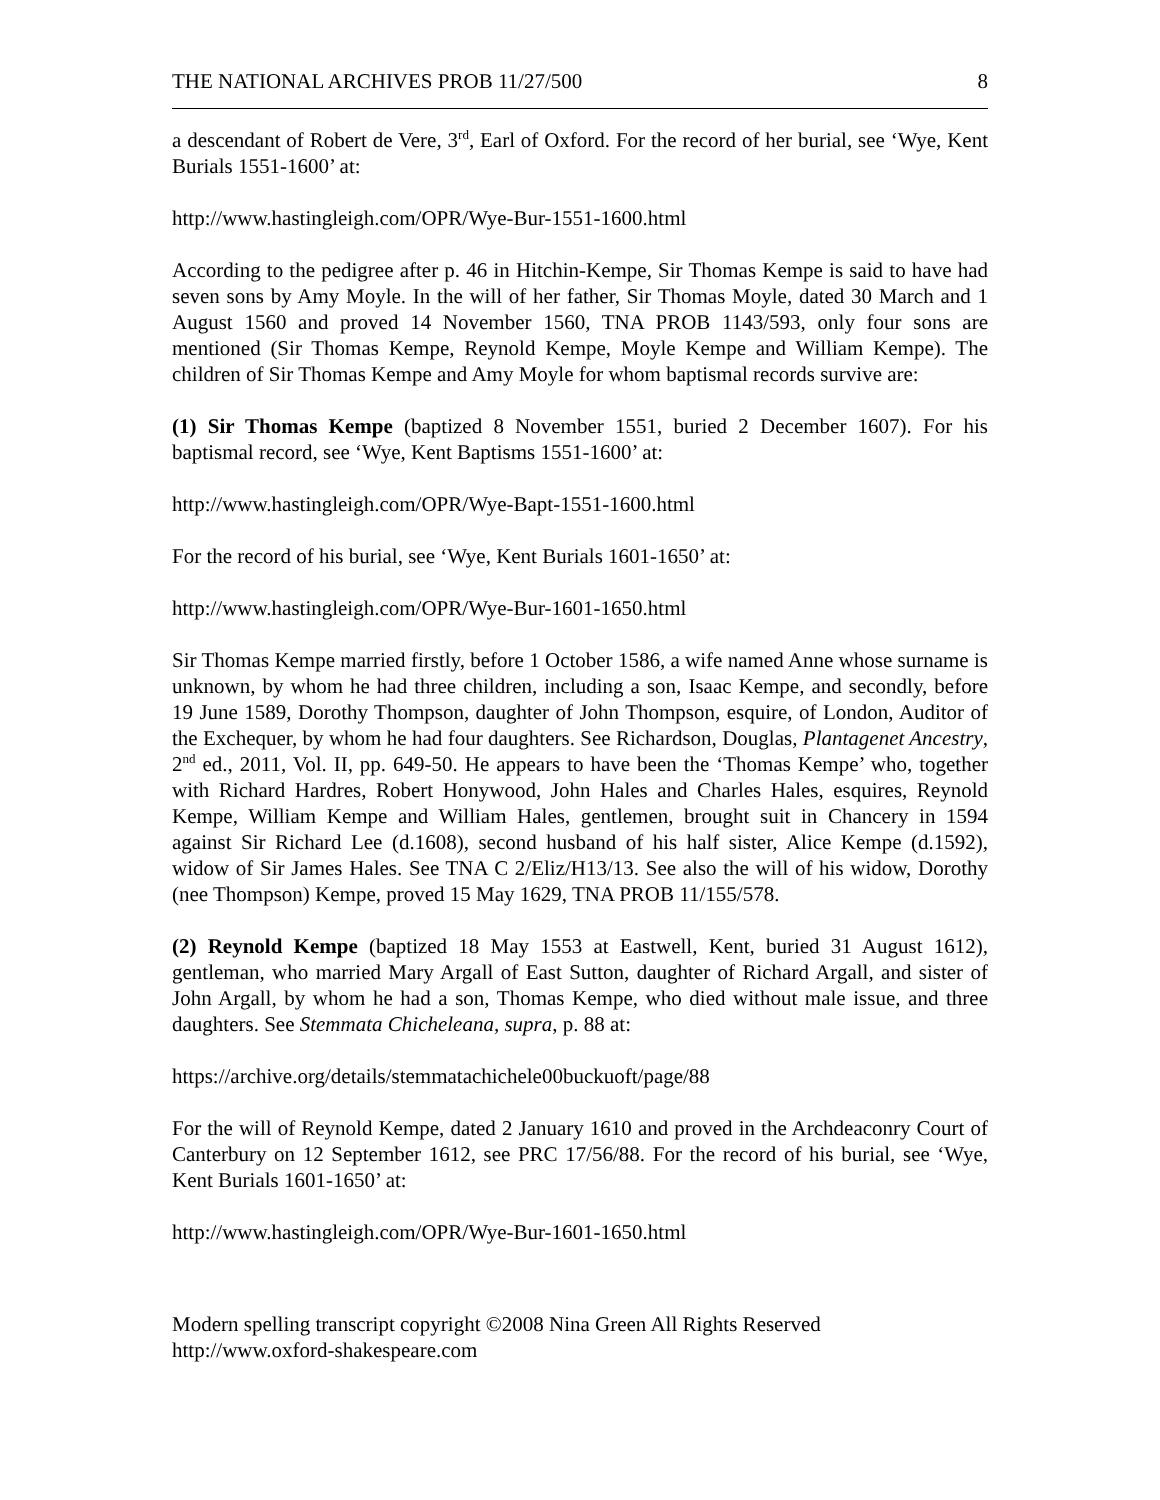THE NATIONAL ARCHIVES PROB 11/27/500 8
a descendant of Robert de Vere, 3<sup>rd</sup>, Earl of Oxford. For the record of her burial, see ‘Wye, Kent Burials 1551-1600’ at:
http://www.hastingleigh.com/OPR/Wye-Bur-1551-1600.html
According to the pedigree after p. 46 in Hitchin-Kempe, Sir Thomas Kempe is said to have had seven sons by Amy Moyle. In the will of her father, Sir Thomas Moyle, dated 30 March and 1 August 1560 and proved 14 November 1560, TNA PROB 1143/593, only four sons are mentioned (Sir Thomas Kempe, Reynold Kempe, Moyle Kempe and William Kempe). The children of Sir Thomas Kempe and Amy Moyle for whom baptismal records survive are:
(1) Sir Thomas Kempe (baptized 8 November 1551, buried 2 December 1607). For his baptismal record, see ‘Wye, Kent Baptisms 1551-1600’ at:
http://www.hastingleigh.com/OPR/Wye-Bapt-1551-1600.html
For the record of his burial, see ‘Wye, Kent Burials 1601-1650’ at:
http://www.hastingleigh.com/OPR/Wye-Bur-1601-1650.html
Sir Thomas Kempe married firstly, before 1 October 1586, a wife named Anne whose surname is unknown, by whom he had three children, including a son, Isaac Kempe, and secondly, before 19 June 1589, Dorothy Thompson, daughter of John Thompson, esquire, of London, Auditor of the Exchequer, by whom he had four daughters. See Richardson, Douglas, Plantagenet Ancestry, 2<sup>nd</sup> ed., 2011, Vol. II, pp. 649-50. He appears to have been the ‘Thomas Kempe’ who, together with Richard Hardres, Robert Honywood, John Hales and Charles Hales, esquires, Reynold Kempe, William Kempe and William Hales, gentlemen, brought suit in Chancery in 1594 against Sir Richard Lee (d.1608), second husband of his half sister, Alice Kempe (d.1592), widow of Sir James Hales. See TNA C 2/Eliz/H13/13. See also the will of his widow, Dorothy (nee Thompson) Kempe, proved 15 May 1629, TNA PROB 11/155/578.
(2) Reynold Kempe (baptized 18 May 1553 at Eastwell, Kent, buried 31 August 1612), gentleman, who married Mary Argall of East Sutton, daughter of Richard Argall, and sister of John Argall, by whom he had a son, Thomas Kempe, who died without male issue, and three daughters. See Stemmata Chicheleana, supra, p. 88 at:
https://archive.org/details/stemmatachichele00buckuoft/page/88
For the will of Reynold Kempe, dated 2 January 1610 and proved in the Archdeaconry Court of Canterbury on 12 September 1612, see PRC 17/56/88. For the record of his burial, see ‘Wye, Kent Burials 1601-1650’ at:
http://www.hastingleigh.com/OPR/Wye-Bur-1601-1650.html
Modern spelling transcript copyright ©2008 Nina Green All Rights Reserved
http://www.oxford-shakespeare.com